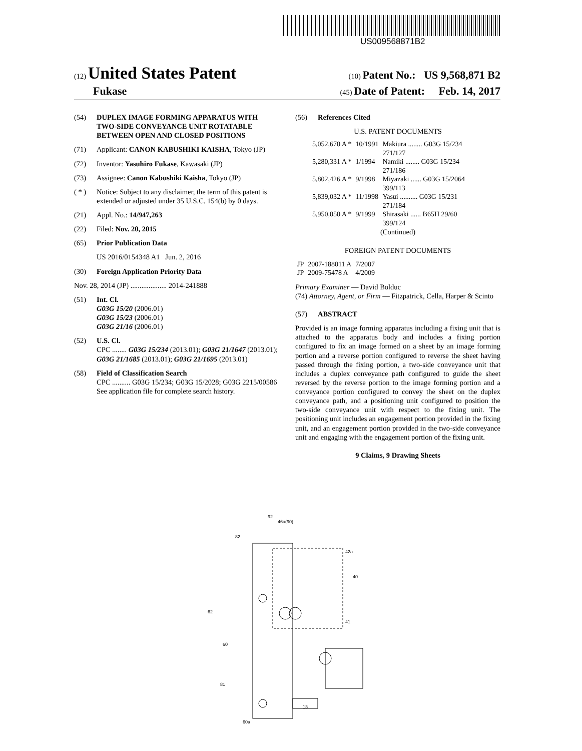US009568871B2
(12) United States Patent (10) Patent No.: US 9,568,871 B2
Fukase (45) Date of Patent: Feb. 14, 2017
(54) DUPLEX IMAGE FORMING APPARATUS WITH TWO-SIDE CONVEYANCE UNIT ROTATABLE BETWEEN OPEN AND CLOSED POSITIONS
(71) Applicant: CANON KABUSHIKI KAISHA, Tokyo (JP)
(72) Inventor: Yasuhiro Fukase, Kawasaki (JP)
(73) Assignee: Canon Kabushiki Kaisha, Tokyo (JP)
( * ) Notice: Subject to any disclaimer, the term of this patent is extended or adjusted under 35 U.S.C. 154(b) by 0 days.
(21) Appl. No.: 14/947,263
(22) Filed: Nov. 20, 2015
(65) Prior Publication Data
US 2016/0154348 A1 Jun. 2, 2016
(30) Foreign Application Priority Data
Nov. 28, 2014 (JP) .................... 2014-241888
(51) Int. Cl.
G03G 15/20 (2006.01)
G03G 15/23 (2006.01)
G03G 21/16 (2006.01)
(52) U.S. Cl.
CPC ........ G03G 15/234 (2013.01); G03G 21/1647 (2013.01); G03G 21/1685 (2013.01); G03G 21/1695 (2013.01)
(58) Field of Classification Search
CPC .......... G03G 15/234; G03G 15/2028; G03G 2215/00586
See application file for complete search history.
(56) References Cited
U.S. PATENT DOCUMENTS
| 5,052,670 A * | 10/1991 | Makiura ........ G03G 15/234 271/127 |
| 5,280,331 A * | 1/1994 | Namiki ........ G03G 15/234 271/186 |
| 5,802,426 A * | 9/1998 | Miyazaki ...... G03G 15/2064 399/113 |
| 5,839,032 A * | 11/1998 | Yasui .......... G03G 15/231 271/184 |
| 5,950,050 A * | 9/1999 | Shirasaki ...... B65H 29/60 399/124 |
(Continued)
FOREIGN PATENT DOCUMENTS
| JP | 2007-188011 A | 7/2007 |
| JP | 2009-75478 A | 4/2009 |
Primary Examiner — David Bolduc
(74) Attorney, Agent, or Firm — Fitzpatrick, Cella, Harper & Scinto
(57) ABSTRACT
Provided is an image forming apparatus including a fixing unit that is attached to the apparatus body and includes a fixing portion configured to fix an image formed on a sheet by an image forming portion and a reverse portion configured to reverse the sheet having passed through the fixing portion, a two-side conveyance unit that includes a duplex conveyance path configured to guide the sheet reversed by the reverse portion to the image forming portion and a conveyance portion configured to convey the sheet on the duplex conveyance path, and a positioning unit configured to position the two-side conveyance unit with respect to the fixing unit. The positioning unit includes an engagement portion provided in the fixing unit, and an engagement portion provided in the two-side conveyance unit and engaging with the engagement portion of the fixing unit.
9 Claims, 9 Drawing Sheets
92
46a(90)
82
42a
40
62
60
81
41
13
60a